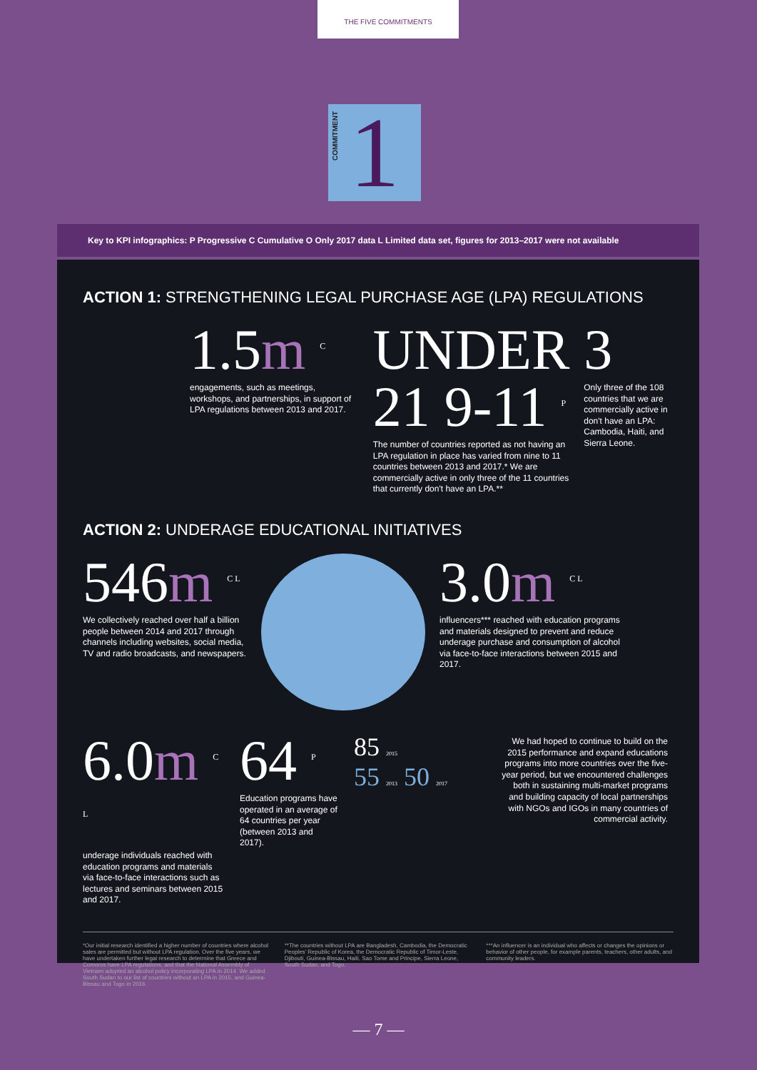THE FIVE COMMITMENTS
COMMITMENT
1
Key to KPI infographics: P Progressive C Cumulative O Only 2017 data L Limited data set, figures for 2013–2017 were not available
ACTION 1: STRENGTHENING LEGAL PURCHASE AGE (LPA) REGULATIONS
1.5m <sup>C</sup>
engagements, such as meetings, workshops, and partnerships, in support of LPA regulations between 2013 and 2017.
UNDER 21 9-11 <sup>P</sup>
The number of countries reported as not having an LPA regulation in place has varied from nine to 11 countries between 2013 and 2017.* We are commercially active in only three of the 11 countries that currently don't have an LPA.**
3
Only three of the 108 countries that we are commercially active in don't have an LPA: Cambodia, Haiti, and Sierra Leone.
ACTION 2: UNDERAGE EDUCATIONAL INITIATIVES
546m <sup>C L</sup>
We collectively reached over half a billion people between 2014 and 2017 through channels including websites, social media, TV and radio broadcasts, and newspapers.
3.0m <sup>C L</sup>
influencers*** reached with education programs and materials designed to prevent and reduce underage purchase and consumption of alcohol via face-to-face interactions between 2015 and 2017.
6.0m <sup>C L</sup>
underage individuals reached with education programs and materials via face-to-face interactions such as lectures and seminars between 2015 and 2017.
64 <sup>P</sup>
Education programs have operated in an average of 64 countries per year (between 2013 and 2017).
85 2015
55 2013 50 2017
We had hoped to continue to build on the 2015 performance and expand educations programs into more countries over the five-year period, but we encountered challenges both in sustaining multi-market programs and building capacity of local partnerships with NGOs and IGOs in many countries of commercial activity.
*Our initial research identified a higher number of countries where alcohol sales are permitted but without LPA regulation. Over the five years, we have undertaken further legal research to determine that Greece and Comoros have LPA regulations, and that the National Assembly of Vietnam adopted an alcohol policy incorporating LPA in 2014. We added South Sudan to our list of countries without an LPA in 2015, and Guinea-Bissau and Togo in 2016.
**The countries without LPA are Bangladesh, Cambodia, the Democratic Peoples' Republic of Korea, the Democratic Republic of Timor-Leste, Djibouti, Guinea-Bissau, Haiti, Sao Tome and Principe, Sierra Leone, South Sudan, and Togo.
***An influencer is an individual who affects or changes the opinions or behavior of other people, for example parents, teachers, other adults, and community leaders.
— 7 —